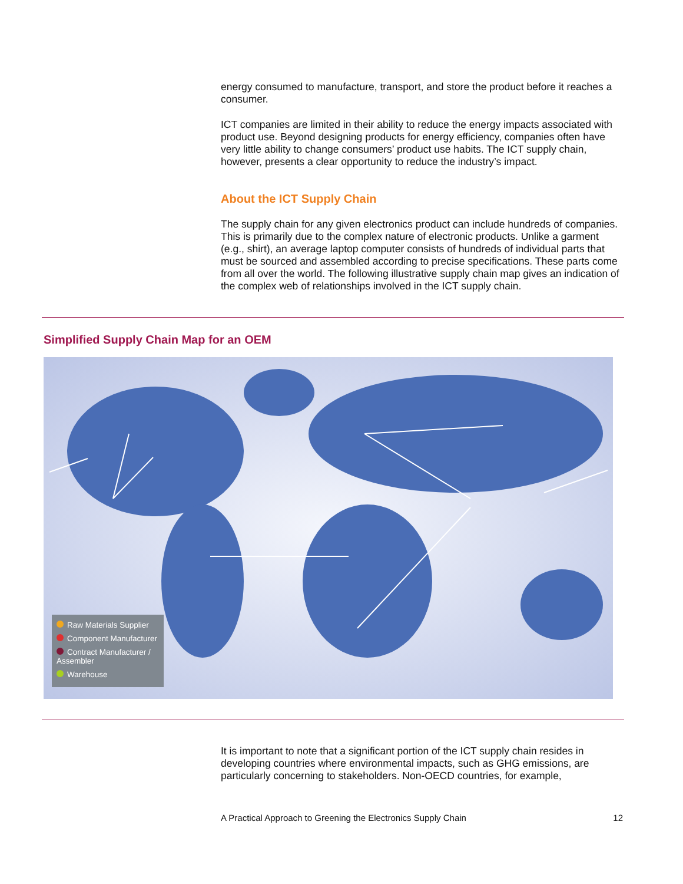energy consumed to manufacture, transport, and store the product before it reaches a consumer.
ICT companies are limited in their ability to reduce the energy impacts associated with product use. Beyond designing products for energy efficiency, companies often have very little ability to change consumers’ product use habits. The ICT supply chain, however, presents a clear opportunity to reduce the industry’s impact.
About the ICT Supply Chain
The supply chain for any given electronics product can include hundreds of companies. This is primarily due to the complex nature of electronic products. Unlike a garment (e.g., shirt), an average laptop computer consists of hundreds of individual parts that must be sourced and assembled according to precise specifications. These parts come from all over the world. The following illustrative supply chain map gives an indication of the complex web of relationships involved in the ICT supply chain.
Simplified Supply Chain Map for an OEM
Raw Materials Supplier
Component Manufacturer
Contract Manufacturer / Assembler
Warehouse
It is important to note that a significant portion of the ICT supply chain resides in developing countries where environmental impacts, such as GHG emissions, are particularly concerning to stakeholders. Non-OECD countries, for example,
A Practical Approach to Greening the Electronics Supply Chain 12